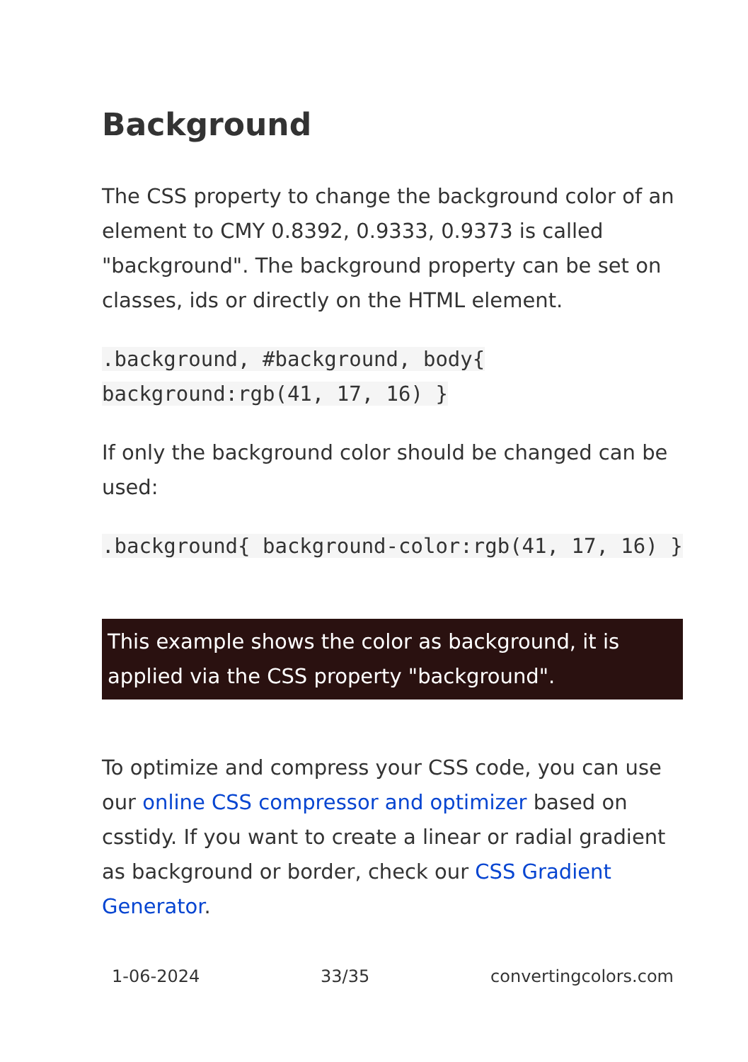Background
The CSS property to change the background color of an element to CMY 0.8392, 0.9333, 0.9373 is called "background". The background property can be set on classes, ids or directly on the HTML element.
.background, #background, body{ background:rgb(41, 17, 16) }
If only the background color should be changed can be used:
.background{ background-color:rgb(41, 17, 16) }
This example shows the color as background, it is applied via the CSS property "background".
To optimize and compress your CSS code, you can use our online CSS compressor and optimizer based on csstidy. If you want to create a linear or radial gradient as background or border, check our CSS Gradient Generator.
1-06-2024 33/35 convertingcolors.com